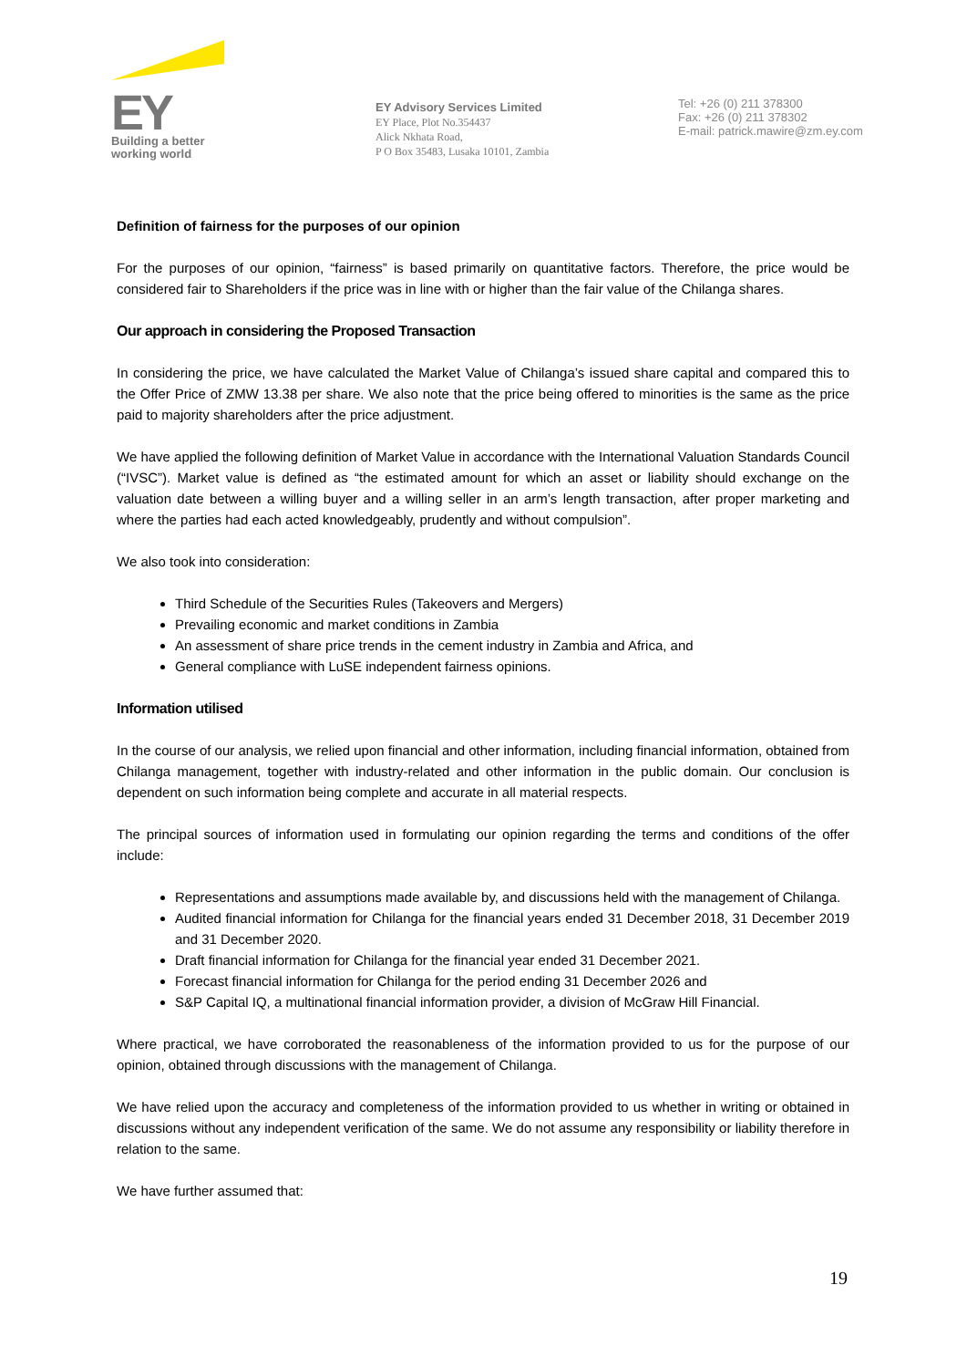EY
Building a better
working world
EY Advisory Services Limited
EY Place, Plot No.354437
Alick Nkhata Road,
P O Box 35483, Lusaka 10101, Zambia
Tel: +26 (0) 211 378300
Fax: +26 (0) 211 378302
E-mail: patrick.mawire@zm.ey.com
Definition of fairness for the purposes of our opinion
For the purposes of our opinion, “fairness” is based primarily on quantitative factors. Therefore, the price would be considered fair to Shareholders if the price was in line with or higher than the fair value of the Chilanga shares.
Our approach in considering the Proposed Transaction
In considering the price, we have calculated the Market Value of Chilanga’s issued share capital and compared this to the Offer Price of ZMW 13.38 per share. We also note that the price being offered to minorities is the same as the price paid to majority shareholders after the price adjustment.
We have applied the following definition of Market Value in accordance with the International Valuation Standards Council (“IVSC”). Market value is defined as “the estimated amount for which an asset or liability should exchange on the valuation date between a willing buyer and a willing seller in an arm’s length transaction, after proper marketing and where the parties had each acted knowledgeably, prudently and without compulsion”.
We also took into consideration:
Third Schedule of the Securities Rules (Takeovers and Mergers)
Prevailing economic and market conditions in Zambia
An assessment of share price trends in the cement industry in Zambia and Africa, and
General compliance with LuSE independent fairness opinions.
Information utilised
In the course of our analysis, we relied upon financial and other information, including financial information, obtained from Chilanga management, together with industry-related and other information in the public domain. Our conclusion is dependent on such information being complete and accurate in all material respects.
The principal sources of information used in formulating our opinion regarding the terms and conditions of the offer include:
Representations and assumptions made available by, and discussions held with the management of Chilanga.
Audited financial information for Chilanga for the financial years ended 31 December 2018, 31 December 2019 and 31 December 2020.
Draft financial information for Chilanga for the financial year ended 31 December 2021.
Forecast financial information for Chilanga for the period ending 31 December 2026 and
S&P Capital IQ, a multinational financial information provider, a division of McGraw Hill Financial.
Where practical, we have corroborated the reasonableness of the information provided to us for the purpose of our opinion, obtained through discussions with the management of Chilanga.
We have relied upon the accuracy and completeness of the information provided to us whether in writing or obtained in discussions without any independent verification of the same. We do not assume any responsibility or liability therefore in relation to the same.
We have further assumed that:
19